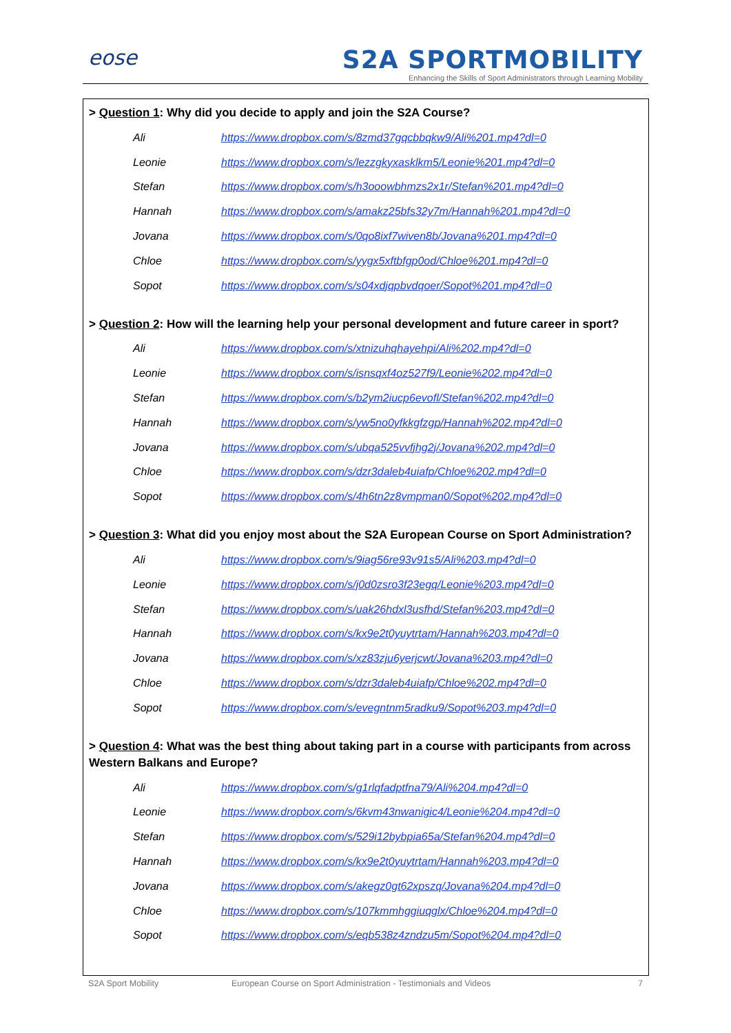eose
S2A SPORTMOBILITY
Enhancing the Skills of Sport Administrators through Learning Mobility
> Question 1: Why did you decide to apply and join the S2A Course?
| Ali | https://www.dropbox.com/s/8zmd37gqcbbqkw9/Ali%201.mp4?dl=0 |
| Leonie | https://www.dropbox.com/s/lezzgkyxasklkm5/Leonie%201.mp4?dl=0 |
| Stefan | https://www.dropbox.com/s/h3ooowbhmzs2x1r/Stefan%201.mp4?dl=0 |
| Hannah | https://www.dropbox.com/s/amakz25bfs32y7m/Hannah%201.mp4?dl=0 |
| Jovana | https://www.dropbox.com/s/0qo8ixf7wiven8b/Jovana%201.mp4?dl=0 |
| Chloe | https://www.dropbox.com/s/yygx5xftbfgp0od/Chloe%201.mp4?dl=0 |
| Sopot | https://www.dropbox.com/s/s04xdjqpbvdqoer/Sopot%201.mp4?dl=0 |
> Question 2: How will the learning help your personal development and future career in sport?
| Ali | https://www.dropbox.com/s/xtnizuhqhayehpi/Ali%202.mp4?dl=0 |
| Leonie | https://www.dropbox.com/s/isnsqxf4oz527f9/Leonie%202.mp4?dl=0 |
| Stefan | https://www.dropbox.com/s/b2ym2iucp6evofl/Stefan%202.mp4?dl=0 |
| Hannah | https://www.dropbox.com/s/yw5no0yfkkgfzgp/Hannah%202.mp4?dl=0 |
| Jovana | https://www.dropbox.com/s/ubqa525vvfjhg2j/Jovana%202.mp4?dl=0 |
| Chloe | https://www.dropbox.com/s/dzr3daleb4uiafp/Chloe%202.mp4?dl=0 |
| Sopot | https://www.dropbox.com/s/4h6tn2z8vmpman0/Sopot%202.mp4?dl=0 |
> Question 3: What did you enjoy most about the S2A European Course on Sport Administration?
| Ali | https://www.dropbox.com/s/9iag56re93v91s5/Ali%203.mp4?dl=0 |
| Leonie | https://www.dropbox.com/s/j0d0zsro3f23egq/Leonie%203.mp4?dl=0 |
| Stefan | https://www.dropbox.com/s/uak26hdxl3usfhd/Stefan%203.mp4?dl=0 |
| Hannah | https://www.dropbox.com/s/kx9e2t0yuytrtam/Hannah%203.mp4?dl=0 |
| Jovana | https://www.dropbox.com/s/xz83zju6yerjcwt/Jovana%203.mp4?dl=0 |
| Chloe | https://www.dropbox.com/s/dzr3daleb4uiafp/Chloe%202.mp4?dl=0 |
| Sopot | https://www.dropbox.com/s/evegntnm5radku9/Sopot%203.mp4?dl=0 |
> Question 4: What was the best thing about taking part in a course with participants from across Western Balkans and Europe?
| Ali | https://www.dropbox.com/s/g1rlqfadptfna79/Ali%204.mp4?dl=0 |
| Leonie | https://www.dropbox.com/s/6kvm43nwanigic4/Leonie%204.mp4?dl=0 |
| Stefan | https://www.dropbox.com/s/529i12bybpia65a/Stefan%204.mp4?dl=0 |
| Hannah | https://www.dropbox.com/s/kx9e2t0yuytrtam/Hannah%203.mp4?dl=0 |
| Jovana | https://www.dropbox.com/s/akegz0gt62xpszq/Jovana%204.mp4?dl=0 |
| Chloe | https://www.dropbox.com/s/107kmmhggiuqglx/Chloe%204.mp4?dl=0 |
| Sopot | https://www.dropbox.com/s/eqb538z4zndzu5m/Sopot%204.mp4?dl=0 |
S2A Sport Mobility European Course on Sport Administration - Testimonials and Videos 7